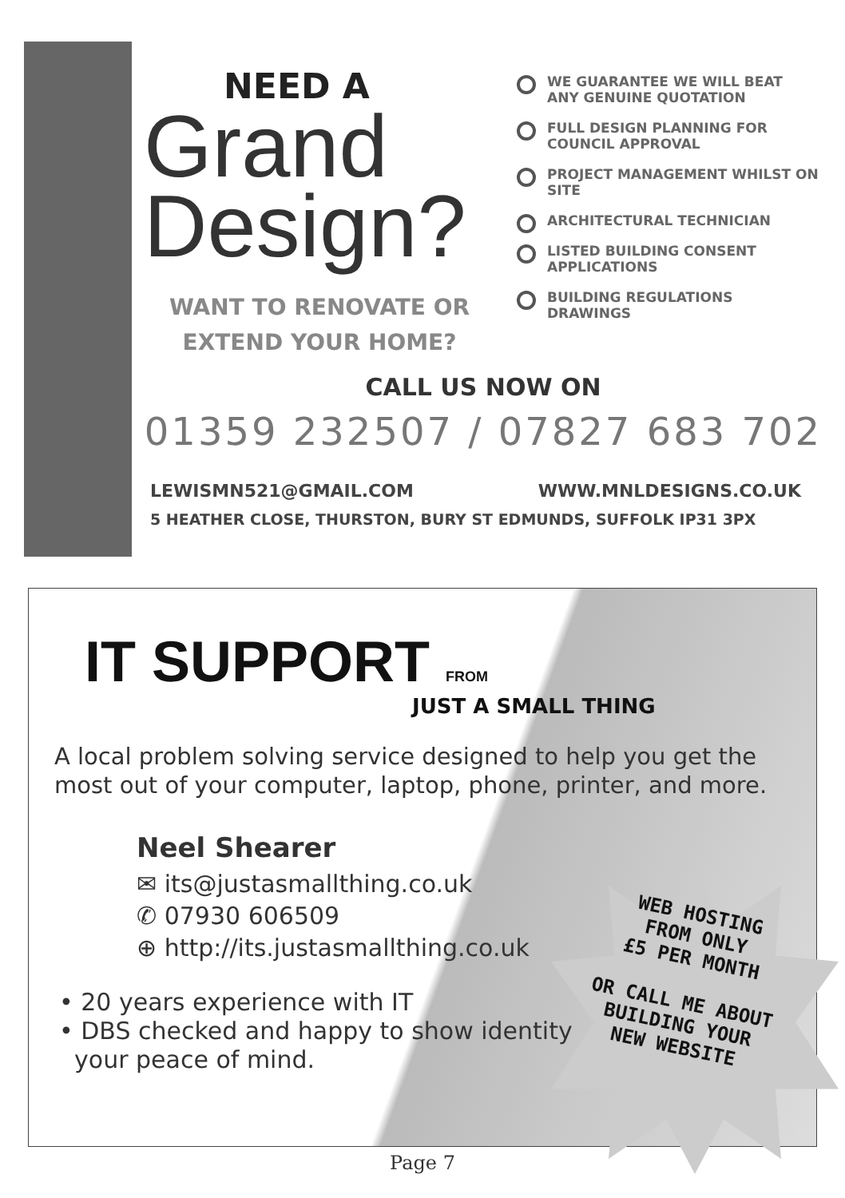NEED A
Grand
Design?
WANT TO RENOVATE OR
EXTEND YOUR HOME?
WE GUARANTEE WE WILL BEAT ANY GENUINE QUOTATION
FULL DESIGN PLANNING FOR COUNCIL APPROVAL
PROJECT MANAGEMENT WHILST ON SITE
ARCHITECTURAL TECHNICIAN
LISTED BUILDING CONSENT APPLICATIONS
BUILDING REGULATIONS DRAWINGS
CALL US NOW ON
01359 232507 / 07827 683 702
LEWISMN521@GMAIL.COM WWW.MNLDESIGNS.CO.UK
5 HEATHER CLOSE, THURSTON, BURY ST EDMUNDS, SUFFOLK IP31 3PX
IT SUPPORT FROM
JUST A SMALL THING
A local problem solving service designed to help you get the most out of your computer, laptop, phone, printer, and more.
Neel Shearer
✉ its@justasmallthing.co.uk
✆ 07930 606509
⊕ http://its.justasmallthing.co.uk
• 20 years experience with IT
• DBS checked and happy to show identity
your peace of mind.
WEB HOSTING
FROM ONLY
£5 PER MONTH
OR CALL ME ABOUT
BUILDING YOUR
NEW WEBSITE
Page 7